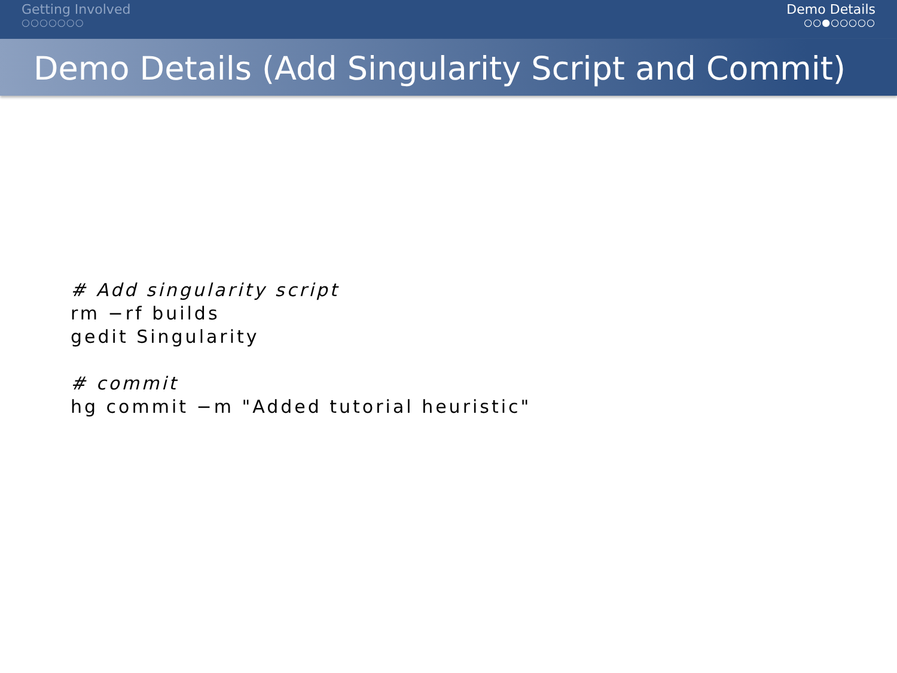Getting Involved
○○○○○○○
Demo Details
○○●○○○○○
Demo Details (Add Singularity Script and Commit)
# Add singularity script rm −rf builds gedit Singularity # commit hg commit −m "Added tutorial heuristic"